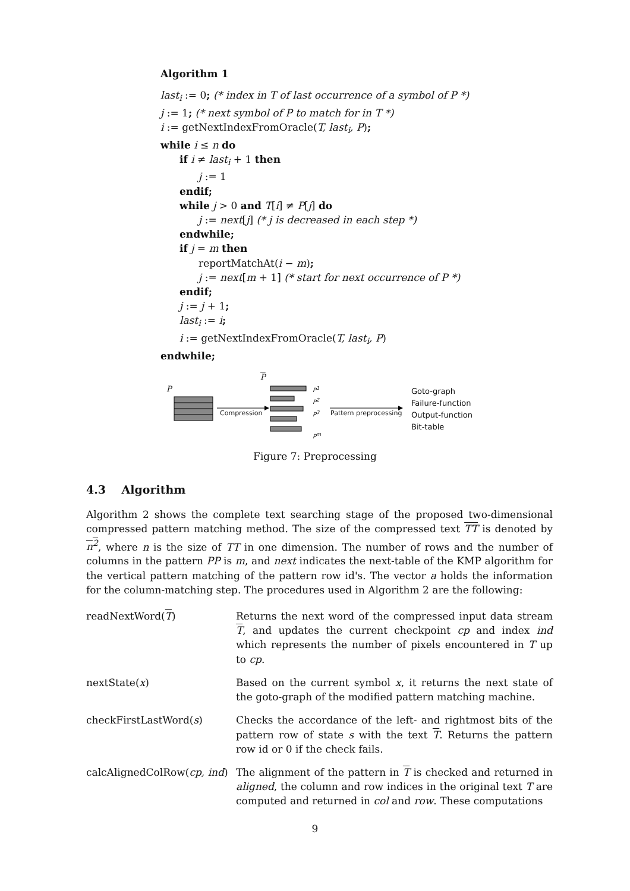Algorithm 1
last<sub>i</sub> := 0; (* index in T of last occurrence of a symbol of P *)
j := 1; (* next symbol of P to match for in T *)
i := getNextIndexFromOracle(T, last<sub>i</sub>, P);
while i ≤ n do
if i ≠ last<sub>i</sub> + 1 then
j := 1
endif;
while j > 0 and T[i] ≠ P[j] do
j := next[j] (* j is decreased in each step *)
endwhile;
if j = m then
reportMatchAt(i − m);
j := next[m + 1] (* start for next occurrence of P *)
endif;
j := j + 1;
last<sub>i</sub> := i;
i := getNextIndexFromOracle(T, last<sub>i</sub>, P)
endwhile;
P
P
P<sup>1</sup>
P<sup>2</sup>
P<sup>3</sup>
P<sup>m</sup>
Compression Pattern preprocessing
Goto-graph
Failure-function
Output-function
Bit-table
Figure 7: Preprocessing
4.3 Algorithm
Algorithm 2 shows the complete text searching stage of the proposed two-dimensional compressed pattern matching method. The size of the compressed text TT is denoted by n<sup>2</sup>, where n is the size of TT in one dimension. The number of rows and the number of columns in the pattern PP is m, and next indicates the next-table of the KMP algorithm for the vertical pattern matching of the pattern row id's. The vector a holds the information for the column-matching step. The procedures used in Algorithm 2 are the following:
| readNextWord( T ) | Returns the next word of the compressed input data stream T , and updates the current checkpoint cp and index ind which represents the number of pixels encountered in T up to cp . |
| nextState( x ) | Based on the current symbol x , it returns the next state of the goto-graph of the modified pattern matching machine. |
| checkFirstLastWord( s ) | Checks the accordance of the left- and rightmost bits of the pattern row of state s with the text T . Returns the pattern row id or 0 if the check fails. |
| calcAlignedColRow( cp, ind ) | The alignment of the pattern in T is checked and returned in aligned , the column and row indices in the original text T are computed and returned in col and row . These computations |
9